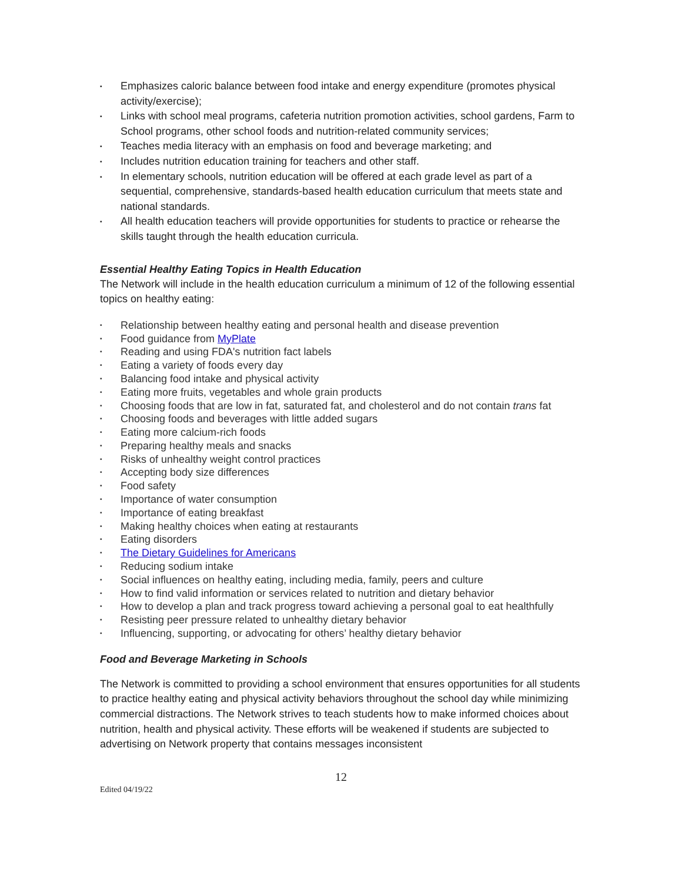▪ Emphasizes caloric balance between food intake and energy expenditure (promotes physical activity/exercise);
▪ Links with school meal programs, cafeteria nutrition promotion activities, school gardens, Farm to School programs, other school foods and nutrition-related community services;
▪ Teaches media literacy with an emphasis on food and beverage marketing; and
▪ Includes nutrition education training for teachers and other staff.
▪ In elementary schools, nutrition education will be offered at each grade level as part of a sequential, comprehensive, standards-based health education curriculum that meets state and national standards.
▪ All health education teachers will provide opportunities for students to practice or rehearse the skills taught through the health education curricula.
Essential Healthy Eating Topics in Health Education
The Network will include in the health education curriculum a minimum of 12 of the following essential topics on healthy eating:
▪ Relationship between healthy eating and personal health and disease prevention
▪ Food guidance from MyPlate
▪ Reading and using FDA's nutrition fact labels
▪ Eating a variety of foods every day
▪ Balancing food intake and physical activity
▪ Eating more fruits, vegetables and whole grain products
▪ Choosing foods that are low in fat, saturated fat, and cholesterol and do not contain trans fat
▪ Choosing foods and beverages with little added sugars
▪ Eating more calcium-rich foods
▪ Preparing healthy meals and snacks
▪ Risks of unhealthy weight control practices
▪ Accepting body size differences
▪ Food safety
▪ Importance of water consumption
▪ Importance of eating breakfast
▪ Making healthy choices when eating at restaurants
▪ Eating disorders
▪ The Dietary Guidelines for Americans
▪ Reducing sodium intake
▪ Social influences on healthy eating, including media, family, peers and culture
▪ How to find valid information or services related to nutrition and dietary behavior
▪ How to develop a plan and track progress toward achieving a personal goal to eat healthfully
▪ Resisting peer pressure related to unhealthy dietary behavior
▪ Influencing, supporting, or advocating for others’ healthy dietary behavior
Food and Beverage Marketing in Schools
The Network is committed to providing a school environment that ensures opportunities for all students to practice healthy eating and physical activity behaviors throughout the school day while minimizing commercial distractions. The Network strives to teach students how to make informed choices about nutrition, health and physical activity. These efforts will be weakened if students are subjected to advertising on Network property that contains messages inconsistent
12
Edited 04/19/22